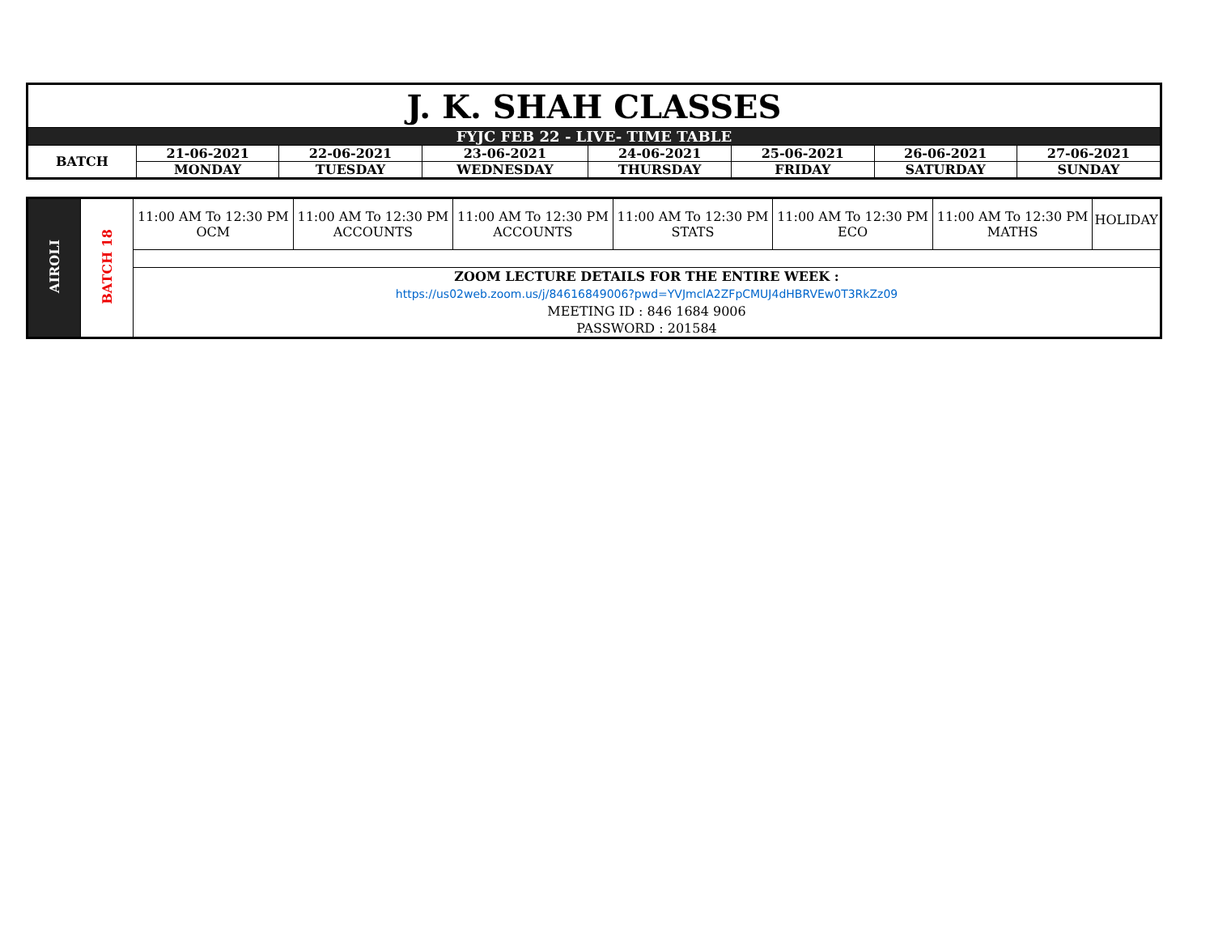| J. K. SHAH CLASSES | | | | | | | |
| FYJC FEB 22 - LIVE- TIME TABLE | | | | | | | |
| BATCH | 21-06-2021 | 22-06-2021 | 23-06-2021 | 24-06-2021 | 25-06-2021 | 26-06-2021 | 27-06-2021 |
| | MONDAY | TUESDAY | WEDNESDAY | THURSDAY | FRIDAY | SATURDAY | SUNDAY |
| AIROLI | BATCH 18 | 11:00 AM To 12:30 PM OCM | 11:00 AM To 12:30 PM ACCOUNTS | 11:00 AM To 12:30 PM ACCOUNTS | 11:00 AM To 12:30 PM STATS | 11:00 AM To 12:30 PM ECO | 11:00 AM To 12:30 PM MATHS | HOLIDAY |
| | | ZOOM LECTURE DETAILS FOR THE ENTIRE WEEK : https://us02web.zoom.us/j/84616849006?pwd=YVJmclA2ZFpCMUJ4dHBRVEw0T3RkZz09 MEETING ID : 846 1684 9006 PASSWORD : 201584 | | | | | | |